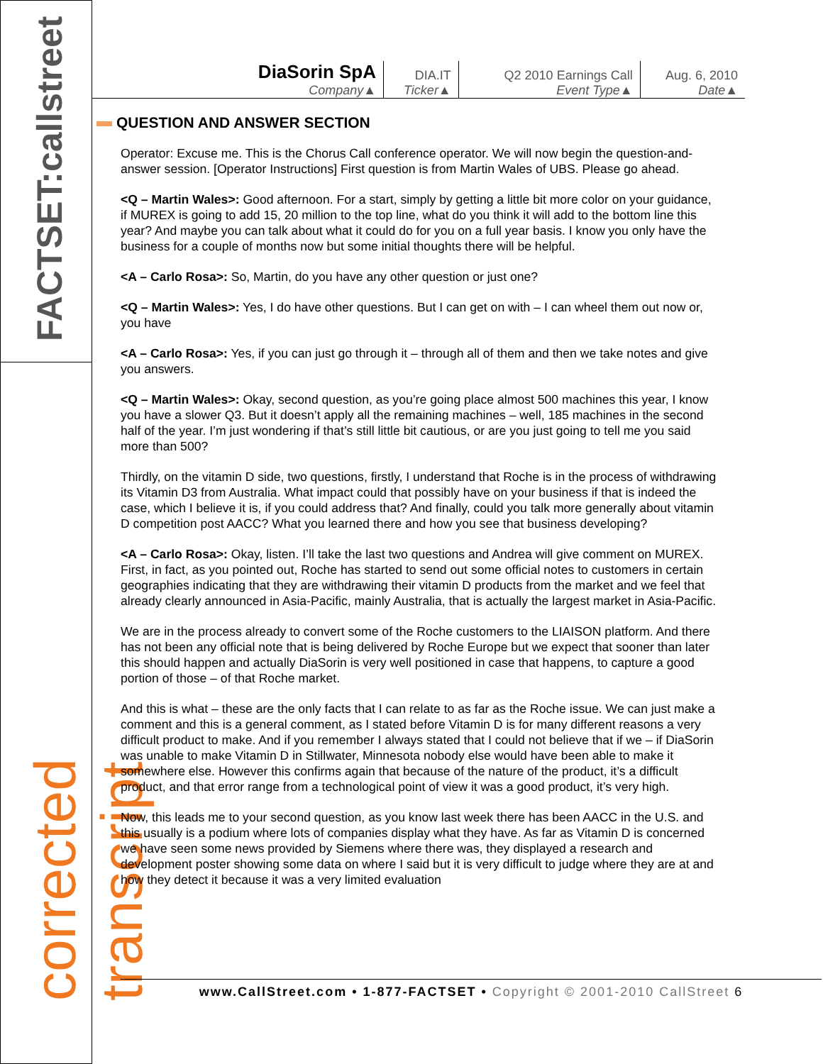FACTSET:callstreet
corrected transcript
| DiaSorin SpA Company▲ | DIA.IT Ticker▲ | Q2 2010 Earnings Call Event Type▲ | Aug. 6, 2010 Date▲ |
QUESTION AND ANSWER SECTION
Operator: Excuse me. This is the Chorus Call conference operator. We will now begin the question-and-answer session. [Operator Instructions] First question is from Martin Wales of UBS. Please go ahead.
<Q – Martin Wales>: Good afternoon. For a start, simply by getting a little bit more color on your guidance, if MUREX is going to add 15, 20 million to the top line, what do you think it will add to the bottom line this year? And maybe you can talk about what it could do for you on a full year basis. I know you only have the business for a couple of months now but some initial thoughts there will be helpful.
<A – Carlo Rosa>: So, Martin, do you have any other question or just one?
<Q – Martin Wales>: Yes, I do have other questions. But I can get on with – I can wheel them out now or, you have
<A – Carlo Rosa>: Yes, if you can just go through it – through all of them and then we take notes and give you answers.
<Q – Martin Wales>: Okay, second question, as you’re going place almost 500 machines this year, I know you have a slower Q3. But it doesn’t apply all the remaining machines – well, 185 machines in the second half of the year. I’m just wondering if that’s still little bit cautious, or are you just going to tell me you said more than 500?
Thirdly, on the vitamin D side, two questions, firstly, I understand that Roche is in the process of withdrawing its Vitamin D3 from Australia. What impact could that possibly have on your business if that is indeed the case, which I believe it is, if you could address that? And finally, could you talk more generally about vitamin D competition post AACC? What you learned there and how you see that business developing?
<A – Carlo Rosa>: Okay, listen. I’ll take the last two questions and Andrea will give comment on MUREX. First, in fact, as you pointed out, Roche has started to send out some official notes to customers in certain geographies indicating that they are withdrawing their vitamin D products from the market and we feel that already clearly announced in Asia-Pacific, mainly Australia, that is actually the largest market in Asia-Pacific.
We are in the process already to convert some of the Roche customers to the LIAISON platform. And there has not been any official note that is being delivered by Roche Europe but we expect that sooner than later this should happen and actually DiaSorin is very well positioned in case that happens, to capture a good portion of those – of that Roche market.
And this is what – these are the only facts that I can relate to as far as the Roche issue. We can just make a comment and this is a general comment, as I stated before Vitamin D is for many different reasons a very difficult product to make. And if you remember I always stated that I could not believe that if we – if DiaSorin was unable to make Vitamin D in Stillwater, Minnesota nobody else would have been able to make it somewhere else. However this confirms again that because of the nature of the product, it’s a difficult product, and that error range from a technological point of view it was a good product, it’s very high.
Now, this leads me to your second question, as you know last week there has been AACC in the U.S. and this usually is a podium where lots of companies display what they have. As far as Vitamin D is concerned we have seen some news provided by Siemens where there was, they displayed a research and development poster showing some data on where I said but it is very difficult to judge where they are at and how they detect it because it was a very limited evaluation
www.CallStreet.com • 1-877-FACTSET • Copyright © 2001-2010 CallStreet 6